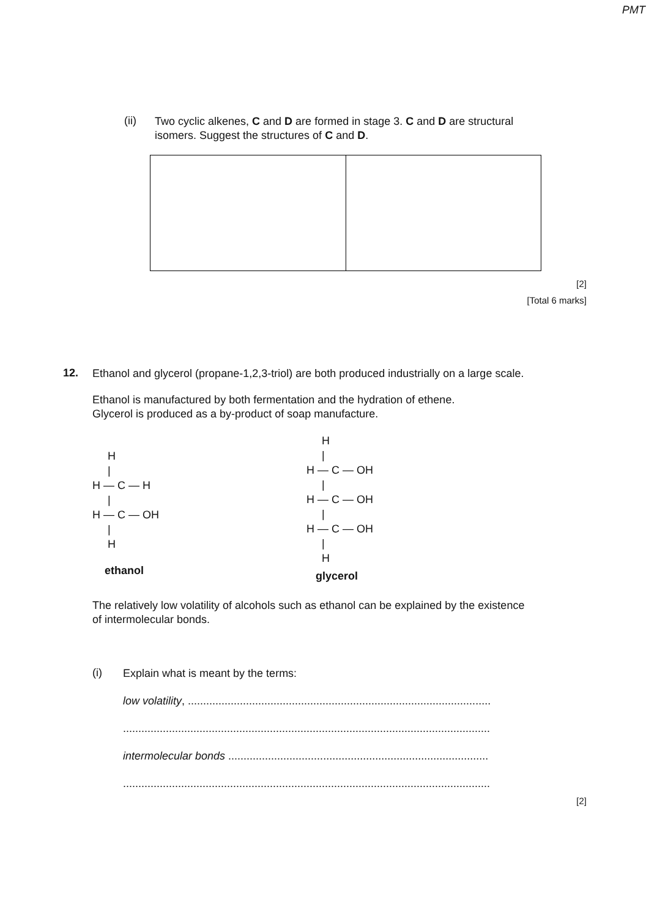PMT
(ii)
Two cyclic alkenes, C and D are formed in stage 3. C and D are structural isomers. Suggest the structures of C and D.
[2]
[Total 6 marks]
12.
Ethanol and glycerol (propane-1,2,3-triol) are both produced industrially on a large scale.
Ethanol is manufactured by both fermentation and the hydration of ethene.
Glycerol is produced as a by-product of soap manufacture.
H | H — C — H | H — C — OH | H
ethanol
H | H — C — OH | H — C — OH | H — C — OH | H
glycerol
The relatively low volatility of alcohols such as ethanol can be explained by the existence of intermolecular bonds.
(i)
Explain what is meant by the terms:
low volatility, ...................................................................................................
........................................................................................................................
intermolecular bonds .....................................................................................
........................................................................................................................
[2]